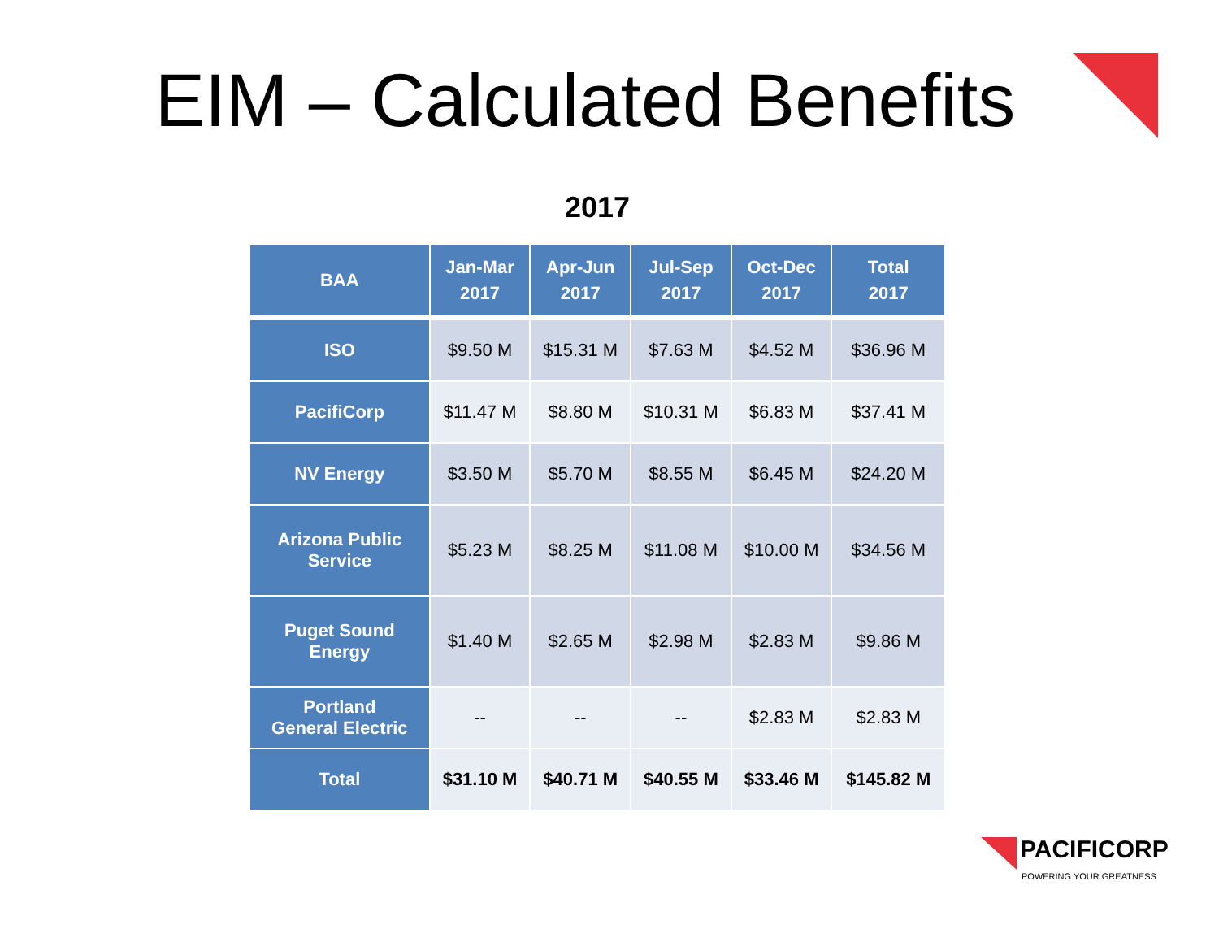EIM – Calculated Benefits
2017
| BAA | Jan-Mar 2017 | Apr-Jun 2017 | Jul-Sep 2017 | Oct-Dec 2017 | Total 2017 |
| --- | --- | --- | --- | --- | --- |
| ISO | $9.50 M | $15.31 M | $7.63 M | $4.52 M | $36.96 M |
| PacifiCorp | $11.47 M | $8.80 M | $10.31 M | $6.83 M | $37.41 M |
| NV Energy | $3.50 M | $5.70 M | $8.55 M | $6.45 M | $24.20 M |
| Arizona Public Service | $5.23 M | $8.25 M | $11.08 M | $10.00 M | $34.56 M |
| Puget Sound Energy | $1.40 M | $2.65 M | $2.98 M | $2.83 M | $9.86 M |
| Portland General Electric | -- | -- | -- | $2.83 M | $2.83 M |
| Total | $31.10 M | $40.71 M | $40.55 M | $33.46 M | $145.82 M |
PACIFICORP
POWERING YOUR GREATNESS